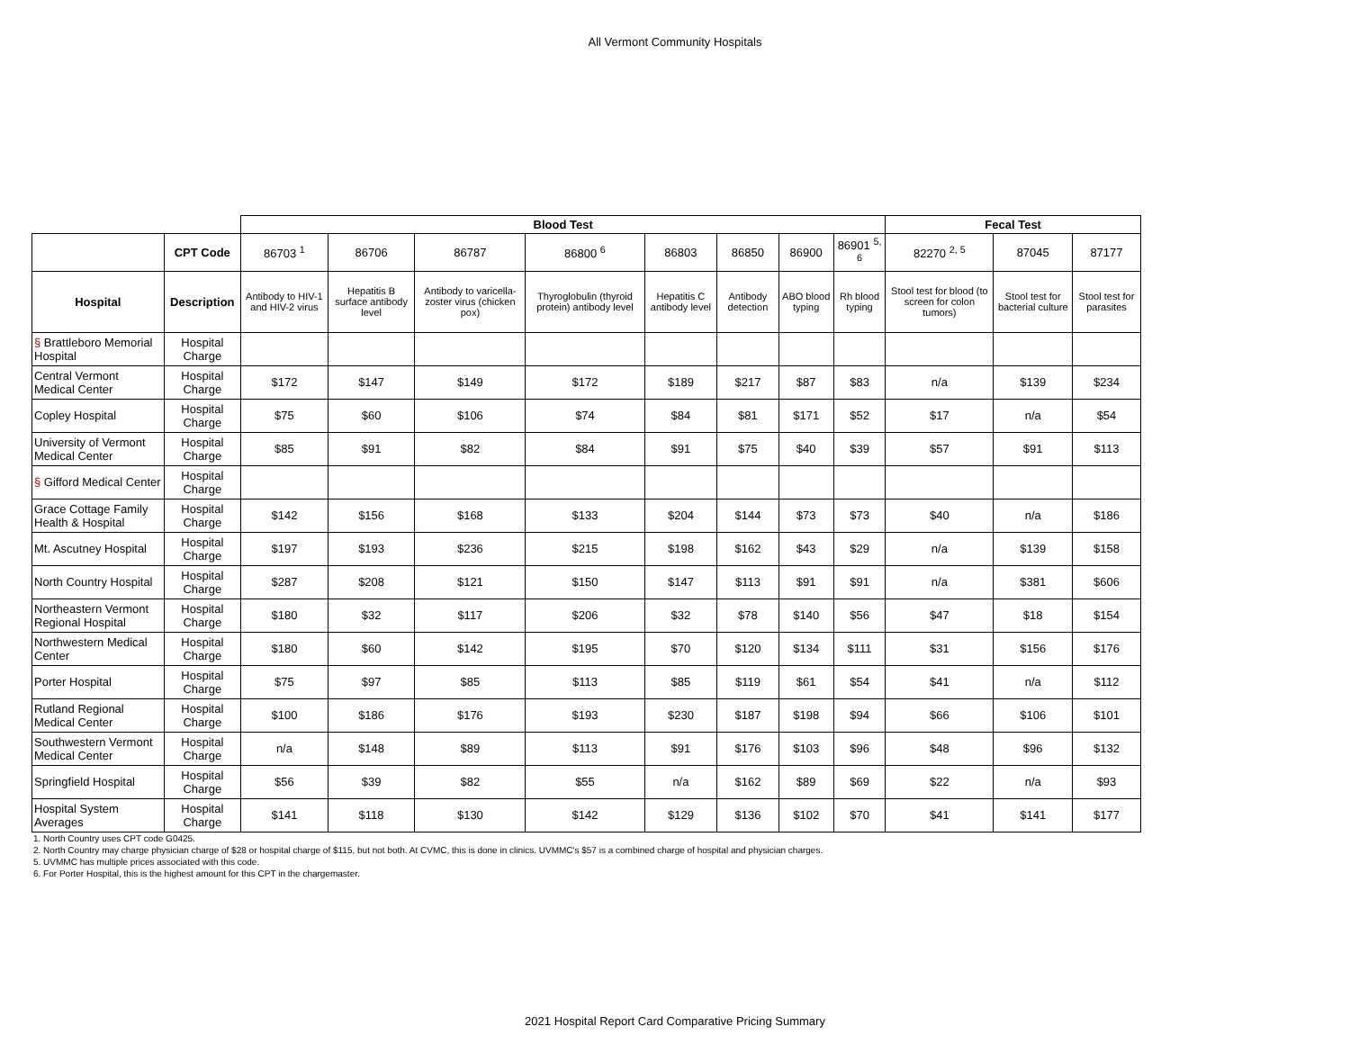All Vermont Community Hospitals
| | | Blood Test | | | | | | | | Fecal Test | | |
| | CPT Code | 86703 <sup>1</sup> | 86706 | 86787 | 86800 <sup>6</sup> | 86803 | 86850 | 86900 | 86901 <sup>5, 6</sup> | 82270 <sup>2, 5</sup> | 87045 | 87177 |
| Hospital | Description | Antibody to HIV-1 and HIV-2 virus | Hepatitis B surface antibody level | Antibody to varicella-zoster virus (chicken pox) | Thyroglobulin (thyroid protein) antibody level | Hepatitis C antibody level | Antibody detection | ABO blood typing | Rh blood typing | Stool test for blood (to screen for colon tumors) | Stool test for bacterial culture | Stool test for parasites |
| § Brattleboro Memorial Hospital | Hospital Charge | | | | | | | | | | | |
| Central Vermont Medical Center | Hospital Charge | $172 | $147 | $149 | $172 | $189 | $217 | $87 | $83 | n/a | $139 | $234 |
| Copley Hospital | Hospital Charge | $75 | $60 | $106 | $74 | $84 | $81 | $171 | $52 | $17 | n/a | $54 |
| University of Vermont Medical Center | Hospital Charge | $85 | $91 | $82 | $84 | $91 | $75 | $40 | $39 | $57 | $91 | $113 |
| § Gifford Medical Center | Hospital Charge | | | | | | | | | | | |
| Grace Cottage Family Health & Hospital | Hospital Charge | $142 | $156 | $168 | $133 | $204 | $144 | $73 | $73 | $40 | n/a | $186 |
| Mt. Ascutney Hospital | Hospital Charge | $197 | $193 | $236 | $215 | $198 | $162 | $43 | $29 | n/a | $139 | $158 |
| North Country Hospital | Hospital Charge | $287 | $208 | $121 | $150 | $147 | $113 | $91 | $91 | n/a | $381 | $606 |
| Northeastern Vermont Regional Hospital | Hospital Charge | $180 | $32 | $117 | $206 | $32 | $78 | $140 | $56 | $47 | $18 | $154 |
| Northwestern Medical Center | Hospital Charge | $180 | $60 | $142 | $195 | $70 | $120 | $134 | $111 | $31 | $156 | $176 |
| Porter Hospital | Hospital Charge | $75 | $97 | $85 | $113 | $85 | $119 | $61 | $54 | $41 | n/a | $112 |
| Rutland Regional Medical Center | Hospital Charge | $100 | $186 | $176 | $193 | $230 | $187 | $198 | $94 | $66 | $106 | $101 |
| Southwestern Vermont Medical Center | Hospital Charge | n/a | $148 | $89 | $113 | $91 | $176 | $103 | $96 | $48 | $96 | $132 |
| Springfield Hospital | Hospital Charge | $56 | $39 | $82 | $55 | n/a | $162 | $89 | $69 | $22 | n/a | $93 |
| Hospital System Averages | Hospital Charge | $141 | $118 | $130 | $142 | $129 | $136 | $102 | $70 | $41 | $141 | $177 |
1. North Country uses CPT code G0425.
2. North Country may charge physician charge of $28 or hospital charge of $115, but not both. At CVMC, this is done in clinics. UVMMC's $57 is a combined charge of hospital and physician charges.
5. UVMMC has multiple prices associated with this code.
6. For Porter Hospital, this is the highest amount for this CPT in the chargemaster.
2021 Hospital Report Card Comparative Pricing Summary